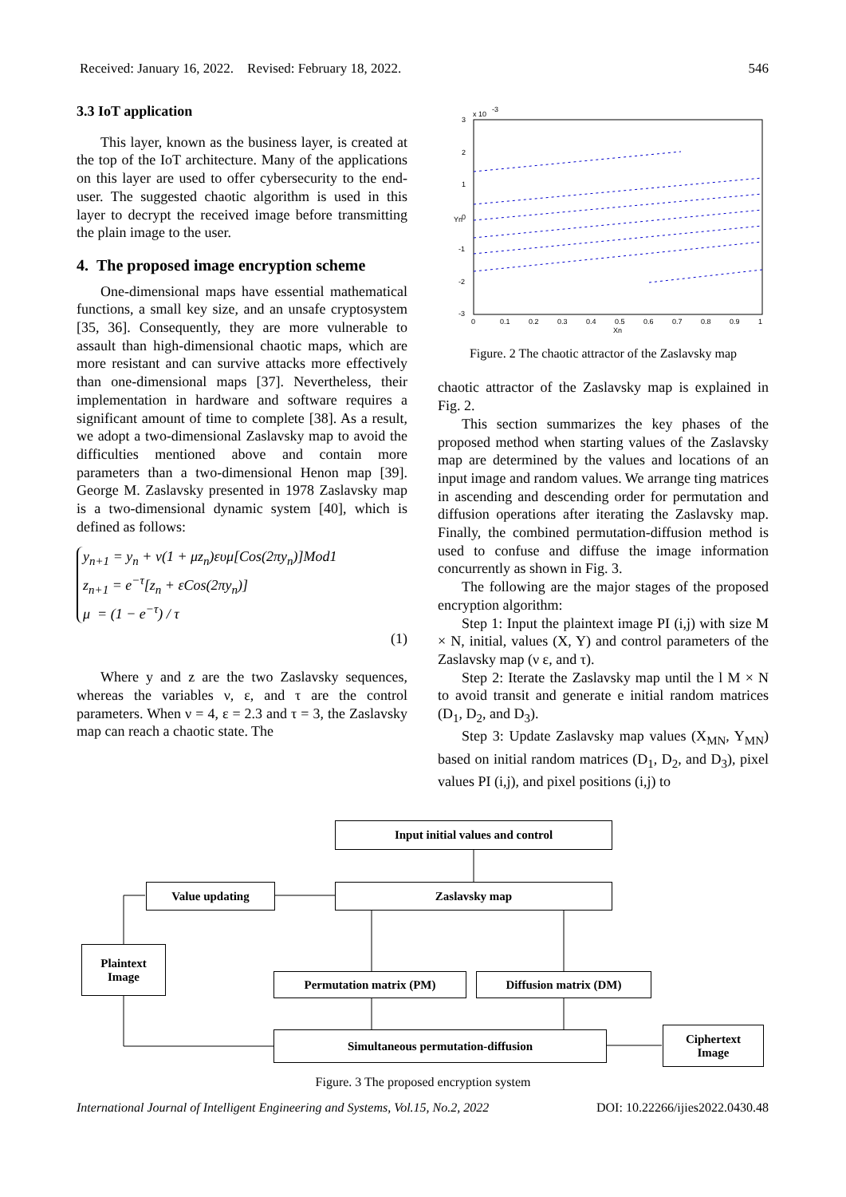Received: January 16, 2022. Revised: February 18, 2022. 546
3.3 IoT application
This layer, known as the business layer, is created at the top of the IoT architecture. Many of the applications on this layer are used to offer cybersecurity to the end-user. The suggested chaotic algorithm is used in this layer to decrypt the received image before transmitting the plain image to the user.
4. The proposed image encryption scheme
One-dimensional maps have essential mathematical functions, a small key size, and an unsafe cryptosystem [35, 36]. Consequently, they are more vulnerable to assault than high-dimensional chaotic maps, which are more resistant and can survive attacks more effectively than one-dimensional maps [37]. Nevertheless, their implementation in hardware and software requires a significant amount of time to complete [38]. As a result, we adopt a two-dimensional Zaslavsky map to avoid the difficulties mentioned above and contain more parameters than a two-dimensional Henon map [39]. George M. Zaslavsky presented in 1978 Zaslavsky map is a two-dimensional dynamic system [40], which is defined as follows:
y<sub>n+1</sub> = y<sub>n</sub> + v(1 + μz<sub>n</sub>)ευμ[Cos(2πy<sub>n</sub>)]Mod1
z<sub>n+1</sub> = e<sup>−τ</sup>[z<sub>n</sub> + εCos(2πy<sub>n</sub>)]
μ = (1 − e<sup>−τ</sup>) / τ
(1)
Where y and z are the two Zaslavsky sequences, whereas the variables ν, ε, and τ are the control parameters. When ν = 4, ε = 2.3 and τ = 3, the Zaslavsky map can reach a chaotic state. The
3
x 10
-3
2
1
0
-1
-2
-3
0
0.1
0.2
0.3
0.4
0.5
0.6
0.7
0.8
0.9
1
Xn
Yn
Figure. 2 The chaotic attractor of the Zaslavsky map
chaotic attractor of the Zaslavsky map is explained in Fig. 2.
This section summarizes the key phases of the proposed method when starting values of the Zaslavsky map are determined by the values and locations of an input image and random values. We arrange ting matrices in ascending and descending order for permutation and diffusion operations after iterating the Zaslavsky map. Finally, the combined permutation-diffusion method is used to confuse and diffuse the image information concurrently as shown in Fig. 3.
The following are the major stages of the proposed encryption algorithm:
Step 1: Input the plaintext image PI (i,j) with size M × N, initial, values (X, Y) and control parameters of the Zaslavsky map (ν ε, and τ).
Step 2: Iterate the Zaslavsky map until the l M × N to avoid transit and generate e initial random matrices (D<sub>1</sub>, D<sub>2</sub>, and D<sub>3</sub>).
Step 3: Update Zaslavsky map values (X<sub>MN</sub>, Y<sub>MN</sub>) based on initial random matrices (D<sub>1</sub>, D<sub>2</sub>, and D<sub>3</sub>), pixel values PI (i,j), and pixel positions (i,j) to
Input initial values and control
Value updating Zaslavsky map
Plaintext
Image
Permutation matrix (PM) Diffusion matrix (DM)
Simultaneous permutation-diffusion
Ciphertext
Image
Figure. 3 The proposed encryption system
International Journal of Intelligent Engineering and Systems, Vol.15, No.2, 2022 DOI: 10.22266/ijies2022.0430.48